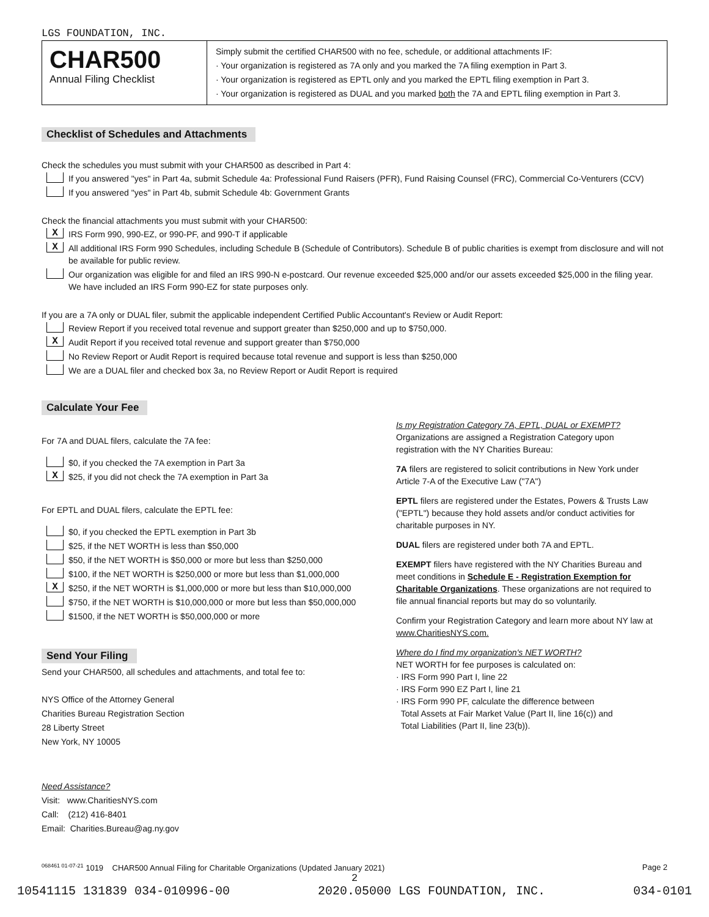LGS FOUNDATION, INC.
CHAR500
Annual Filing Checklist
Simply submit the certified CHAR500 with no fee, schedule, or additional attachments IF:
· Your organization is registered as 7A only and you marked the 7A filing exemption in Part 3.
· Your organization is registered as EPTL only and you marked the EPTL filing exemption in Part 3.
· Your organization is registered as DUAL and you marked both the 7A and EPTL filing exemption in Part 3.
Checklist of Schedules and Attachments
Check the schedules you must submit with your CHAR500 as described in Part 4:
If you answered "yes" in Part 4a, submit Schedule 4a: Professional Fund Raisers (PFR), Fund Raising Counsel (FRC), Commercial Co-Venturers (CCV)
If you answered "yes" in Part 4b, submit Schedule 4b: Government Grants
Check the financial attachments you must submit with your CHAR500:
X IRS Form 990, 990-EZ, or 990-PF, and 990-T if applicable
X All additional IRS Form 990 Schedules, including Schedule B (Schedule of Contributors). Schedule B of public charities is exempt from disclosure and will not be available for public review.
Our organization was eligible for and filed an IRS 990-N e-postcard. Our revenue exceeded $25,000 and/or our assets exceeded $25,000 in the filing year. We have included an IRS Form 990-EZ for state purposes only.
If you are a 7A only or DUAL filer, submit the applicable independent Certified Public Accountant's Review or Audit Report:
Review Report if you received total revenue and support greater than $250,000 and up to $750,000.
X Audit Report if you received total revenue and support greater than $750,000
No Review Report or Audit Report is required because total revenue and support is less than $250,000
We are a DUAL filer and checked box 3a, no Review Report or Audit Report is required
Calculate Your Fee
For 7A and DUAL filers, calculate the 7A fee:
$0, if you checked the 7A exemption in Part 3a
X $25, if you did not check the 7A exemption in Part 3a
For EPTL and DUAL filers, calculate the EPTL fee:
$0, if you checked the EPTL exemption in Part 3b
$25, if the NET WORTH is less than $50,000
$50, if the NET WORTH is $50,000 or more but less than $250,000
$100, if the NET WORTH is $250,000 or more but less than $1,000,000
X $250, if the NET WORTH is $1,000,000 or more but less than $10,000,000
$750, if the NET WORTH is $10,000,000 or more but less than $50,000,000
$1500, if the NET WORTH is $50,000,000 or more
Send Your Filing
Send your CHAR500, all schedules and attachments, and total fee to:
NYS Office of the Attorney General
Charities Bureau Registration Section
28 Liberty Street
New York, NY 10005
Need Assistance?
Visit: www.CharitiesNYS.com
Call: (212) 416-8401
Email: Charities.Bureau@ag.ny.gov
Is my Registration Category 7A, EPTL, DUAL or EXEMPT?
Organizations are assigned a Registration Category upon registration with the NY Charities Bureau:
7A filers are registered to solicit contributions in New York under Article 7-A of the Executive Law ("7A")
EPTL filers are registered under the Estates, Powers & Trusts Law ("EPTL") because they hold assets and/or conduct activities for charitable purposes in NY.
DUAL filers are registered under both 7A and EPTL.
EXEMPT filers have registered with the NY Charities Bureau and meet conditions in Schedule E - Registration Exemption for Charitable Organizations. These organizations are not required to file annual financial reports but may do so voluntarily.
Confirm your Registration Category and learn more about NY law at www.CharitiesNYS.com.
Where do I find my organization's NET WORTH?
NET WORTH for fee purposes is calculated on:
· IRS Form 990 Part I, line 22
· IRS Form 990 EZ Part I, line 21
· IRS Form 990 PF, calculate the difference between
Total Assets at Fair Market Value (Part II, line 16(c)) and
Total Liabilities (Part II, line 23(b)).
<sup>068461 01-07-21</sup> 1019 CHAR500 Annual Filing for Charitable Organizations (Updated January 2021) Page 2
2
10541115 131839 034-010996-00 2020.05000 LGS FOUNDATION, INC. 034-0101